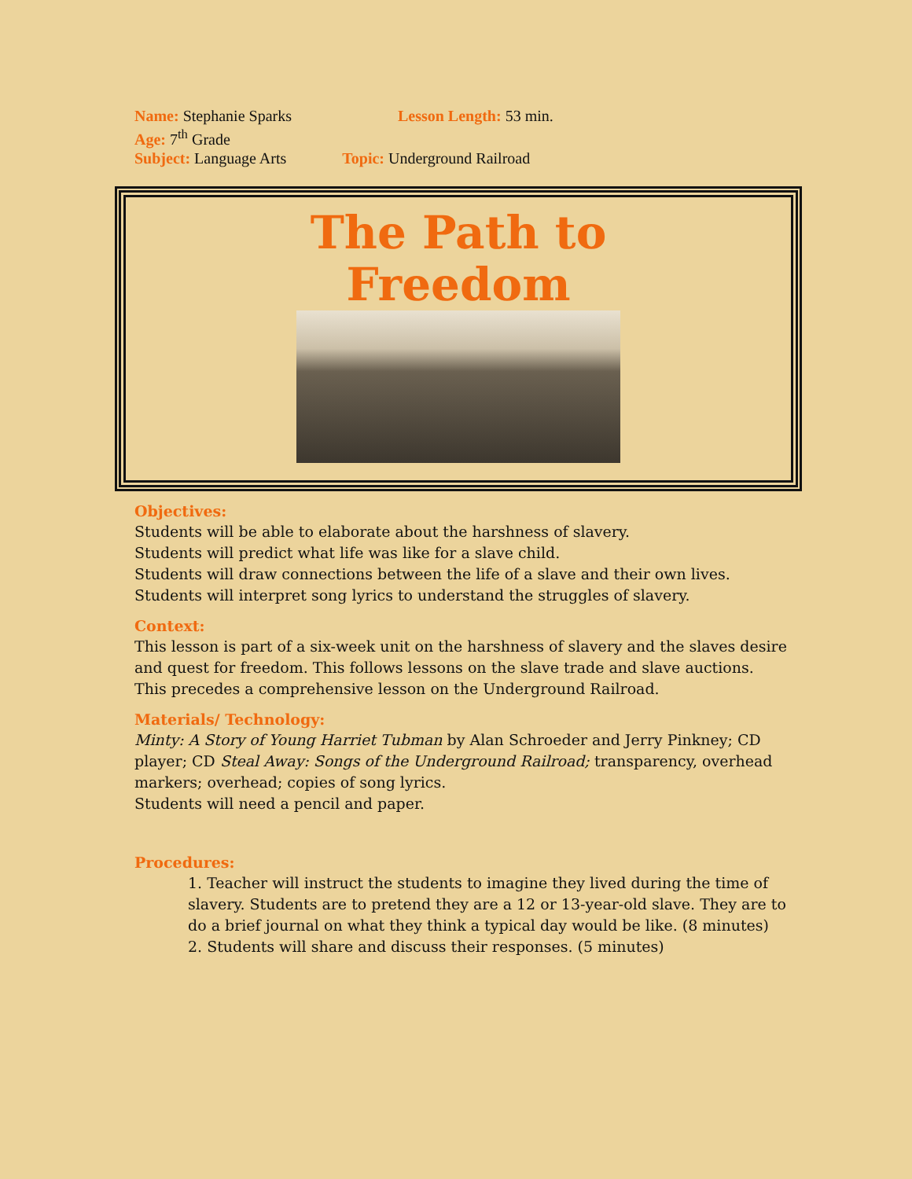Name: Stephanie Sparks Lesson Length: 53 min.
Age: 7<sup>th</sup> Grade
Subject: Language Arts Topic: Underground Railroad
The Path to
Freedom
Objectives:
Students will be able to elaborate about the harshness of slavery.
Students will predict what life was like for a slave child.
Students will draw connections between the life of a slave and their own lives.
Students will interpret song lyrics to understand the struggles of slavery.
Context:
This lesson is part of a six-week unit on the harshness of slavery and the slaves desire and quest for freedom. This follows lessons on the slave trade and slave auctions. This precedes a comprehensive lesson on the Underground Railroad.
Materials/ Technology:
Minty: A Story of Young Harriet Tubman by Alan Schroeder and Jerry Pinkney; CD player; CD Steal Away: Songs of the Underground Railroad; transparency, overhead markers; overhead; copies of song lyrics.
Students will need a pencil and paper.
Procedures:
1. Teacher will instruct the students to imagine they lived during the time of slavery. Students are to pretend they are a 12 or 13-year-old slave. They are to do a brief journal on what they think a typical day would be like. (8 minutes)
2. Students will share and discuss their responses. (5 minutes)